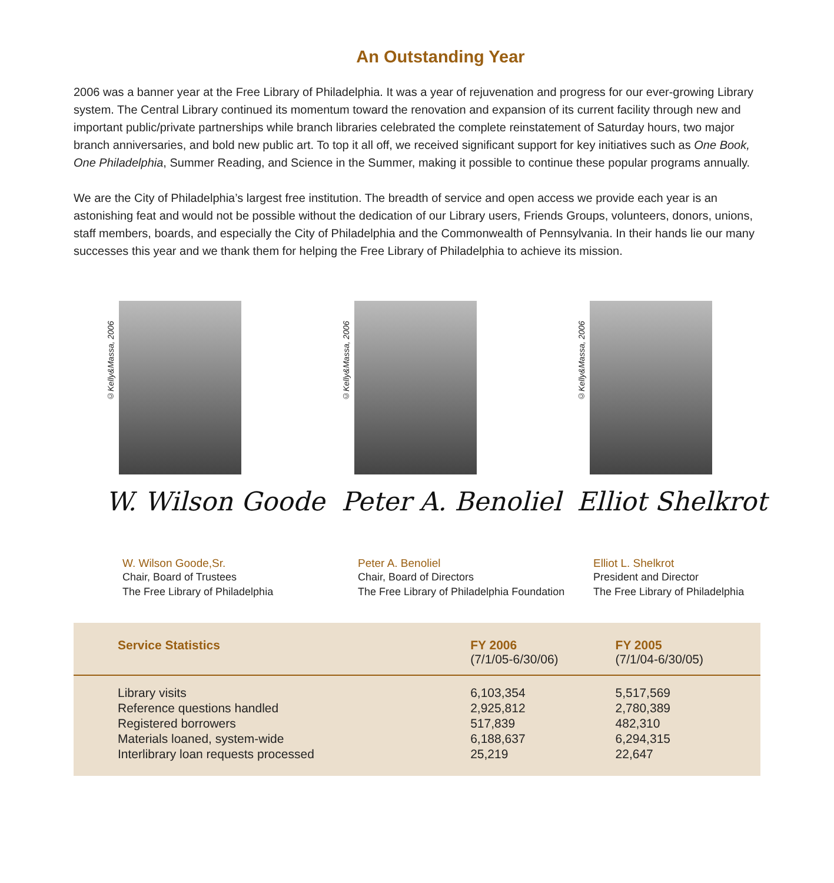An Outstanding Year
2006 was a banner year at the Free Library of Philadelphia. It was a year of rejuvenation and progress for our ever-growing Library system. The Central Library continued its momentum toward the renovation and expansion of its current facility through new and important public/private partnerships while branch libraries celebrated the complete reinstatement of Saturday hours, two major branch anniversaries, and bold new public art. To top it all off, we received significant support for key initiatives such as One Book, One Philadelphia, Summer Reading, and Science in the Summer, making it possible to continue these popular programs annually.
We are the City of Philadelphia’s largest free institution. The breadth of service and open access we provide each year is an astonishing feat and would not be possible without the dedication of our Library users, Friends Groups, volunteers, donors, unions, staff members, boards, and especially the City of Philadelphia and the Commonwealth of Pennsylvania. In their hands lie our many successes this year and we thank them for helping the Free Library of Philadelphia to achieve its mission.
©Kelly&Massa, 2006
W. Wilson Goode
W. Wilson Goode,Sr.
Chair, Board of Trustees
The Free Library of Philadelphia
©Kelly&Massa, 2006
Peter A. Benoliel
Peter A. Benoliel
Chair, Board of Directors
The Free Library of Philadelphia Foundation
©Kelly&Massa, 2006
Elliot Shelkrot
Elliot L. Shelkrot
President and Director
The Free Library of Philadelphia
| Service Statistics | FY 2006 (7/1/05-6/30/06) | FY 2005 (7/1/04-6/30/05) |
| --- | --- | --- |
| Library visits | 6,103,354 | 5,517,569 |
| Reference questions handled | 2,925,812 | 2,780,389 |
| Registered borrowers | 517,839 | 482,310 |
| Materials loaned, system-wide | 6,188,637 | 6,294,315 |
| Interlibrary loan requests processed | 25,219 | 22,647 |